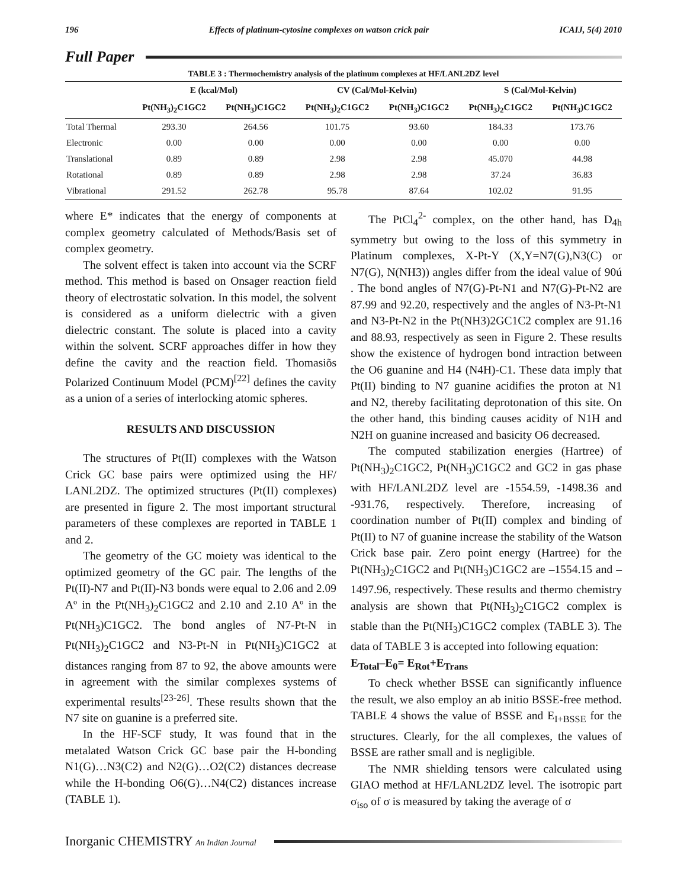196 Effects of platinum-cytosine complexes on watson crick pair ICAIJ, 5(4) 2010
Full Paper
TABLE 3 : Thermochemistry analysis of the platinum complexes at HF/LANL2DZ level
| | E (kcal/Mol) | | CV (Cal/Mol-Kelvin) | | S (Cal/Mol-Kelvin) | |
| --- | --- | --- | --- | --- | --- | --- |
| | Pt(NH<sub>3</sub>)<sub>2</sub>C1GC2 | Pt(NH<sub>3</sub>)C1GC2 | Pt(NH<sub>3</sub>)<sub>2</sub>C1GC2 | Pt(NH<sub>3</sub>)C1GC2 | Pt(NH<sub>3</sub>)<sub>2</sub>C1GC2 | Pt(NH<sub>3</sub>)C1GC2 |
| Total Thermal | 293.30 | 264.56 | 101.75 | 93.60 | 184.33 | 173.76 |
| Electronic | 0.00 | 0.00 | 0.00 | 0.00 | 0.00 | 0.00 |
| Translational | 0.89 | 0.89 | 2.98 | 2.98 | 45.070 | 44.98 |
| Rotational | 0.89 | 0.89 | 2.98 | 2.98 | 37.24 | 36.83 |
| Vibrational | 291.52 | 262.78 | 95.78 | 87.64 | 102.02 | 91.95 |
where E* indicates that the energy of components at complex geometry calculated of Methods/Basis set of complex geometry.
The solvent effect is taken into account via the SCRF method. This method is based on Onsager reaction field theory of electrostatic solvation. In this model, the solvent is considered as a uniform dielectric with a given dielectric constant. The solute is placed into a cavity within the solvent. SCRF approaches differ in how they define the cavity and the reaction field. Thomasiõs Polarized Continuum Model (PCM)<sup>[22]</sup> defines the cavity as a union of a series of interlocking atomic spheres.
RESULTS AND DISCUSSION
The structures of Pt(II) complexes with the Watson Crick GC base pairs were optimized using the HF/ LANL2DZ. The optimized structures (Pt(II) complexes) are presented in figure 2. The most important structural parameters of these complexes are reported in TABLE 1 and 2.
The geometry of the GC moiety was identical to the optimized geometry of the GC pair. The lengths of the Pt(II)-N7 and Pt(II)-N3 bonds were equal to 2.06 and 2.09 Aº in the Pt(NH<sub>3</sub>)<sub>2</sub>C1GC2 and 2.10 and 2.10 Aº in the Pt(NH<sub>3</sub>)C1GC2. The bond angles of N7-Pt-N in Pt(NH<sub>3</sub>)<sub>2</sub>C1GC2 and N3-Pt-N in Pt(NH<sub>3</sub>)C1GC2 at distances ranging from 87 to 92, the above amounts were in agreement with the similar complexes systems of experimental results<sup>[23-26]</sup>. These results shown that the N7 site on guanine is a preferred site.
In the HF-SCF study, It was found that in the metalated Watson Crick GC base pair the H-bonding N1(G)…N3(C2) and N2(G)…O2(C2) distances decrease while the H-bonding O6(G)…N4(C2) distances increase (TABLE 1).
The PtCl<sub>4</sub><sup>2-</sup> complex, on the other hand, has D<sub>4h</sub> symmetry but owing to the loss of this symmetry in Platinum complexes, X-Pt-Y (X,Y=N7(G),N3(C) or N7(G), N(NH3)) angles differ from the ideal value of 90ú . The bond angles of N7(G)-Pt-N1 and N7(G)-Pt-N2 are 87.99 and 92.20, respectively and the angles of N3-Pt-N1 and N3-Pt-N2 in the Pt(NH3)2GC1C2 complex are 91.16 and 88.93, respectively as seen in Figure 2. These results show the existence of hydrogen bond intraction between the O6 guanine and H4 (N4H)-C1. These data imply that Pt(II) binding to N7 guanine acidifies the proton at N1 and N2, thereby facilitating deprotonation of this site. On the other hand, this binding causes acidity of N1H and N2H on guanine increased and basicity O6 decreased.
The computed stabilization energies (Hartree) of Pt(NH<sub>3</sub>)<sub>2</sub>C1GC2, Pt(NH<sub>3</sub>)C1GC2 and GC2 in gas phase with HF/LANL2DZ level are -1554.59, -1498.36 and -931.76, respectively. Therefore, increasing of coordination number of Pt(II) complex and binding of Pt(II) to N7 of guanine increase the stability of the Watson Crick base pair. Zero point energy (Hartree) for the Pt(NH<sub>3</sub>)<sub>2</sub>C1GC2 and Pt(NH<sub>3</sub>)C1GC2 are –1554.15 and –1497.96, respectively. These results and thermo chemistry analysis are shown that Pt(NH<sub>3</sub>)<sub>2</sub>C1GC2 complex is stable than the Pt(NH<sub>3</sub>)C1GC2 complex (TABLE 3). The data of TABLE 3 is accepted into following equation:
E<sub>Total</sub>–E<sub>0</sub>= E<sub>Rot</sub>+E<sub>Trans</sub>
To check whether BSSE can significantly influence the result, we also employ an ab initio BSSE-free method. TABLE 4 shows the value of BSSE and E<sub>I+BSSE</sub> for the structures. Clearly, for the all complexes, the values of BSSE are rather small and is negligible.
The NMR shielding tensors were calculated using GIAO method at HF/LANL2DZ level. The isotropic part σ<sub>iso</sub> of σ is measured by taking the average of σ
Inorganic CHEMISTRY An Indian Journal